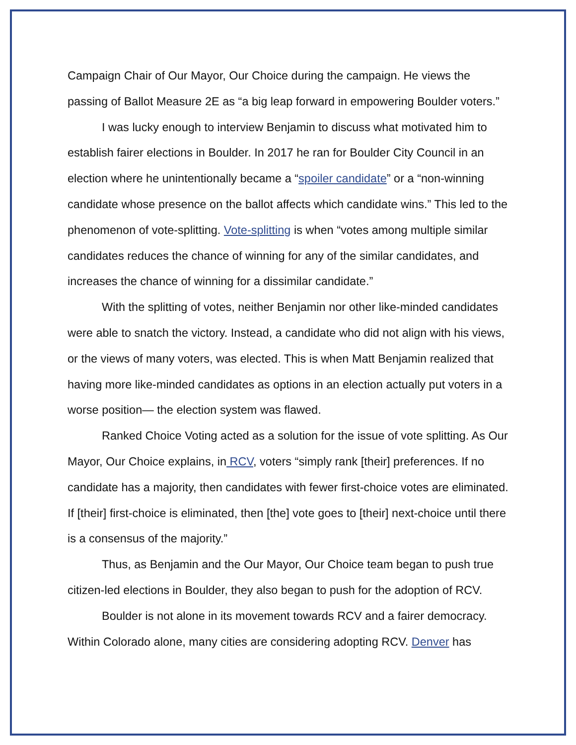Campaign Chair of Our Mayor, Our Choice during the campaign. He views the passing of Ballot Measure 2E as “a big leap forward in empowering Boulder voters.”
I was lucky enough to interview Benjamin to discuss what motivated him to establish fairer elections in Boulder. In 2017 he ran for Boulder City Council in an election where he unintentionally became a “spoiler candidate” or a “non-winning candidate whose presence on the ballot affects which candidate wins.” This led to the phenomenon of vote-splitting. Vote-splitting is when “votes among multiple similar candidates reduces the chance of winning for any of the similar candidates, and increases the chance of winning for a dissimilar candidate.”
With the splitting of votes, neither Benjamin nor other like-minded candidates were able to snatch the victory. Instead, a candidate who did not align with his views, or the views of many voters, was elected. This is when Matt Benjamin realized that having more like-minded candidates as options in an election actually put voters in a worse position— the election system was flawed.
Ranked Choice Voting acted as a solution for the issue of vote splitting. As Our Mayor, Our Choice explains, in RCV, voters “simply rank [their] preferences. If no candidate has a majority, then candidates with fewer first-choice votes are eliminated. If [their] first-choice is eliminated, then [the] vote goes to [their] next-choice until there is a consensus of the majority.”
Thus, as Benjamin and the Our Mayor, Our Choice team began to push true citizen-led elections in Boulder, they also began to push for the adoption of RCV.
Boulder is not alone in its movement towards RCV and a fairer democracy. Within Colorado alone, many cities are considering adopting RCV. Denver has